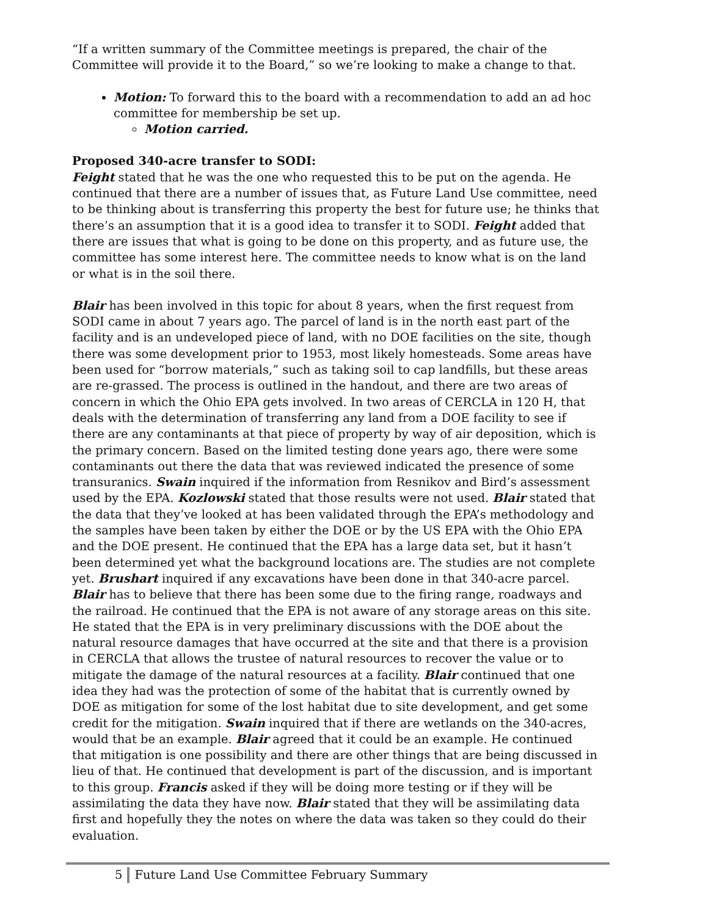“If a written summary of the Committee meetings is prepared, the chair of the Committee will provide it to the Board,” so we’re looking to make a change to that.
Motion: To forward this to the board with a recommendation to add an ad hoc committee for membership be set up.
Motion carried.
Proposed 340-acre transfer to SODI:
Feight stated that he was the one who requested this to be put on the agenda. He continued that there are a number of issues that, as Future Land Use committee, need to be thinking about is transferring this property the best for future use; he thinks that there’s an assumption that it is a good idea to transfer it to SODI. Feight added that there are issues that what is going to be done on this property, and as future use, the committee has some interest here. The committee needs to know what is on the land or what is in the soil there.
Blair has been involved in this topic for about 8 years, when the first request from SODI came in about 7 years ago. The parcel of land is in the north east part of the facility and is an undeveloped piece of land, with no DOE facilities on the site, though there was some development prior to 1953, most likely homesteads. Some areas have been used for “borrow materials,” such as taking soil to cap landfills, but these areas are re-grassed. The process is outlined in the handout, and there are two areas of concern in which the Ohio EPA gets involved. In two areas of CERCLA in 120 H, that deals with the determination of transferring any land from a DOE facility to see if there are any contaminants at that piece of property by way of air deposition, which is the primary concern. Based on the limited testing done years ago, there were some contaminants out there the data that was reviewed indicated the presence of some transuranics. Swain inquired if the information from Resnikov and Bird’s assessment used by the EPA. Kozlowski stated that those results were not used. Blair stated that the data that they’ve looked at has been validated through the EPA’s methodology and the samples have been taken by either the DOE or by the US EPA with the Ohio EPA and the DOE present. He continued that the EPA has a large data set, but it hasn’t been determined yet what the background locations are. The studies are not complete yet. Brushart inquired if any excavations have been done in that 340-acre parcel. Blair has to believe that there has been some due to the firing range, roadways and the railroad. He continued that the EPA is not aware of any storage areas on this site. He stated that the EPA is in very preliminary discussions with the DOE about the natural resource damages that have occurred at the site and that there is a provision in CERCLA that allows the trustee of natural resources to recover the value or to mitigate the damage of the natural resources at a facility. Blair continued that one idea they had was the protection of some of the habitat that is currently owned by DOE as mitigation for some of the lost habitat due to site development, and get some credit for the mitigation. Swain inquired that if there are wetlands on the 340-acres, would that be an example. Blair agreed that it could be an example. He continued that mitigation is one possibility and there are other things that are being discussed in lieu of that. He continued that development is part of the discussion, and is important to this group. Francis asked if they will be doing more testing or if they will be assimilating the data they have now. Blair stated that they will be assimilating data first and hopefully they the notes on where the data was taken so they could do their evaluation.
5 Future Land Use Committee February Summary